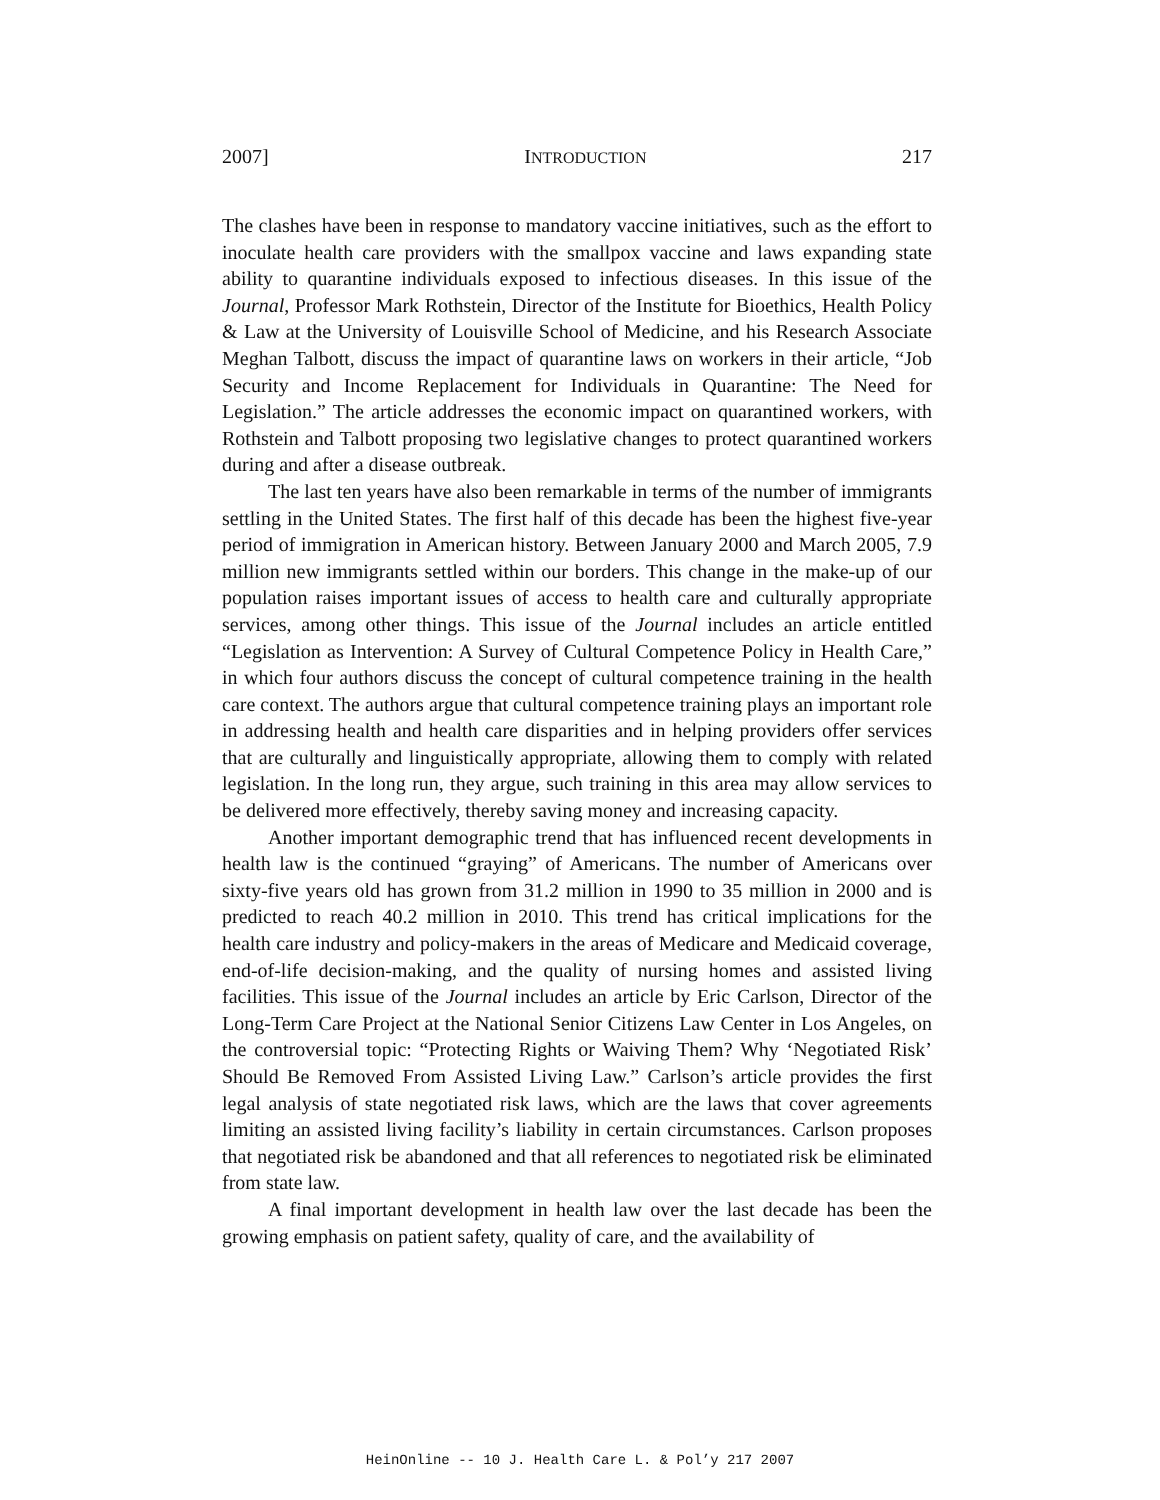2007] INTRODUCTION 217
The clashes have been in response to mandatory vaccine initiatives, such as the effort to inoculate health care providers with the smallpox vaccine and laws expanding state ability to quarantine individuals exposed to infectious diseases. In this issue of the Journal, Professor Mark Rothstein, Director of the Institute for Bioethics, Health Policy & Law at the University of Louisville School of Medicine, and his Research Associate Meghan Talbott, discuss the impact of quarantine laws on workers in their article, “Job Security and Income Replacement for Individuals in Quarantine: The Need for Legislation.” The article addresses the economic impact on quarantined workers, with Rothstein and Talbott proposing two legislative changes to protect quarantined workers during and after a disease outbreak.
The last ten years have also been remarkable in terms of the number of immigrants settling in the United States. The first half of this decade has been the highest five-year period of immigration in American history. Between January 2000 and March 2005, 7.9 million new immigrants settled within our borders. This change in the make-up of our population raises important issues of access to health care and culturally appropriate services, among other things. This issue of the Journal includes an article entitled “Legislation as Intervention: A Survey of Cultural Competence Policy in Health Care,” in which four authors discuss the concept of cultural competence training in the health care context. The authors argue that cultural competence training plays an important role in addressing health and health care disparities and in helping providers offer services that are culturally and linguistically appropriate, allowing them to comply with related legislation. In the long run, they argue, such training in this area may allow services to be delivered more effectively, thereby saving money and increasing capacity.
Another important demographic trend that has influenced recent developments in health law is the continued “graying” of Americans. The number of Americans over sixty-five years old has grown from 31.2 million in 1990 to 35 million in 2000 and is predicted to reach 40.2 million in 2010. This trend has critical implications for the health care industry and policy-makers in the areas of Medicare and Medicaid coverage, end-of-life decision-making, and the quality of nursing homes and assisted living facilities. This issue of the Journal includes an article by Eric Carlson, Director of the Long-Term Care Project at the National Senior Citizens Law Center in Los Angeles, on the controversial topic: “Protecting Rights or Waiving Them? Why ‘Negotiated Risk’ Should Be Removed From Assisted Living Law.” Carlson’s article provides the first legal analysis of state negotiated risk laws, which are the laws that cover agreements limiting an assisted living facility’s liability in certain circumstances. Carlson proposes that negotiated risk be abandoned and that all references to negotiated risk be eliminated from state law.
A final important development in health law over the last decade has been the growing emphasis on patient safety, quality of care, and the availability of
HeinOnline -- 10 J. Health Care L. & Pol’y 217 2007